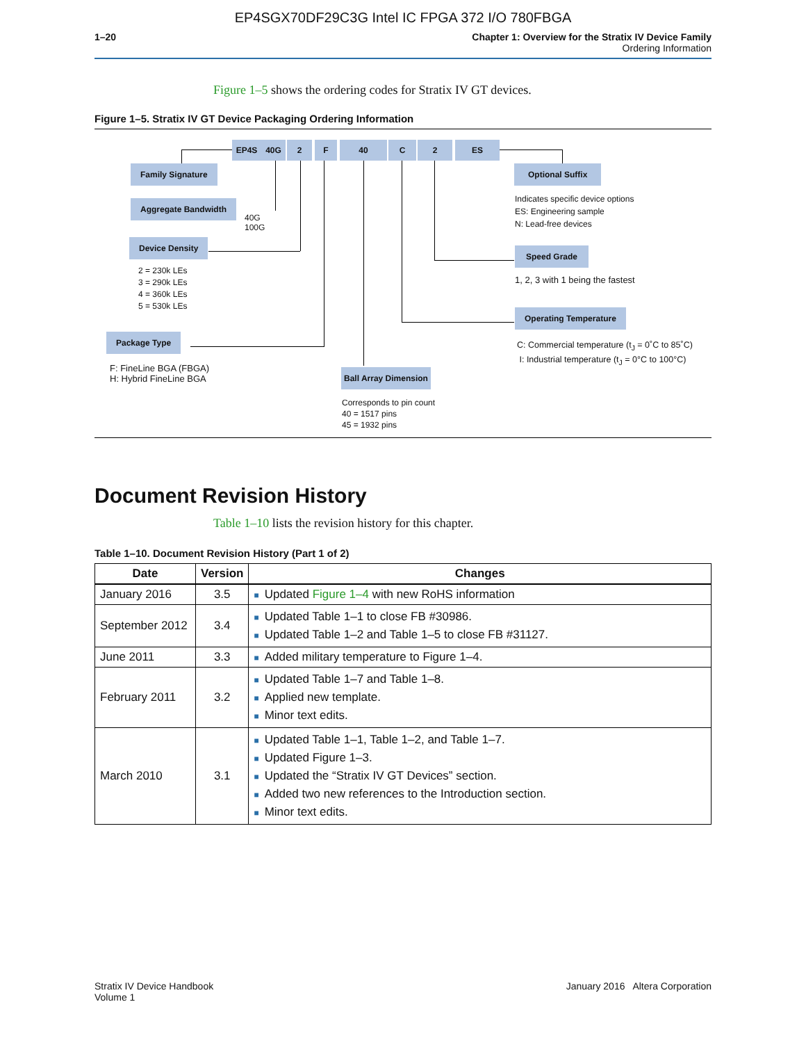EP4SGX70DF29C3G Intel IC FPGA 372 I/O 780FBGA
1–20 Chapter 1: Overview for the Stratix IV Device Family
Ordering Information
Figure 1–5 shows the ordering codes for Stratix IV GT devices.
Figure 1–5. Stratix IV GT Device Packaging Ordering Information
EP4S 40G 2 F 40 C 2 ES
Family Signature
Aggregate Bandwidth
40G
100G
Device Density
2 = 230k LEs
3 = 290k LEs
4 = 360k LEs
5 = 530k LEs
Package Type
F: FineLine BGA (FBGA)
H: Hybrid FineLine BGA
Ball Array Dimension
Corresponds to pin count
40 = 1517 pins
45 = 1932 pins
Optional Suffix
Indicates specific device options
ES: Engineering sample
N: Lead-free devices
Speed Grade
1, 2, 3 with 1 being the fastest
Operating Temperature
C: Commercial temperature (t<sub>J</sub> = 0˚C to 85˚C)
I: Industrial temperature (t<sub>J</sub> = 0°C to 100°C)
Document Revision History
Table 1–10 lists the revision history for this chapter.
Table 1–10. Document Revision History (Part 1 of 2)
| Date | Version | Changes |
| --- | --- | --- |
| January 2016 | 3.5 | ■ Updated Figure 1–4 with new RoHS information |
| September 2012 | 3.4 | ■ Updated Table 1–1 to close FB #30986. ■ Updated Table 1–2 and Table 1–5 to close FB #31127. |
| June 2011 | 3.3 | ■ Added military temperature to Figure 1–4. |
| February 2011 | 3.2 | ■ Updated Table 1–7 and Table 1–8. ■ Applied new template. ■ Minor text edits. |
| March 2010 | 3.1 | ■ Updated Table 1–1, Table 1–2, and Table 1–7. ■ Updated Figure 1–3. ■ Updated the “Stratix IV GT Devices” section. ■ Added two new references to the Introduction section. ■ Minor text edits. |
Stratix IV Device Handbook
Volume 1
January 2016 Altera Corporation